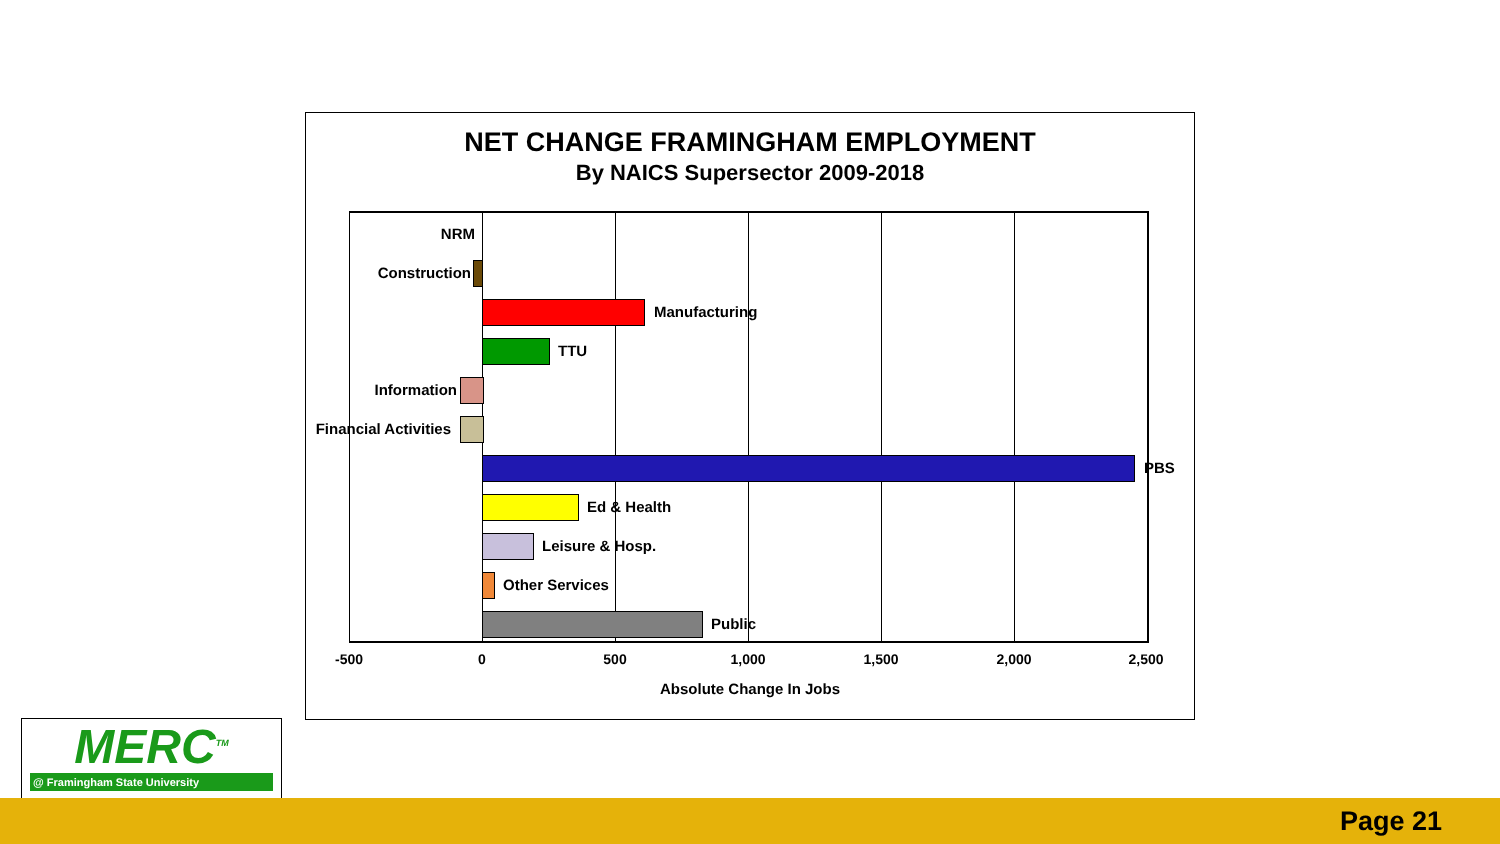NET CHANGE FRAMINGHAM EMPLOYMENT
By NAICS Supersector 2009-2018
NRM
Construction
Manufacturing
TTU
Information
Financial Activities
PBS
Ed & Health
Leisure & Hosp.
Other Services
Public
-500 0 500 1,000 1,500 2,000 2,500
Absolute Change In Jobs
MERC<sup>TM</sup>
@ Framingham State University
Page 21